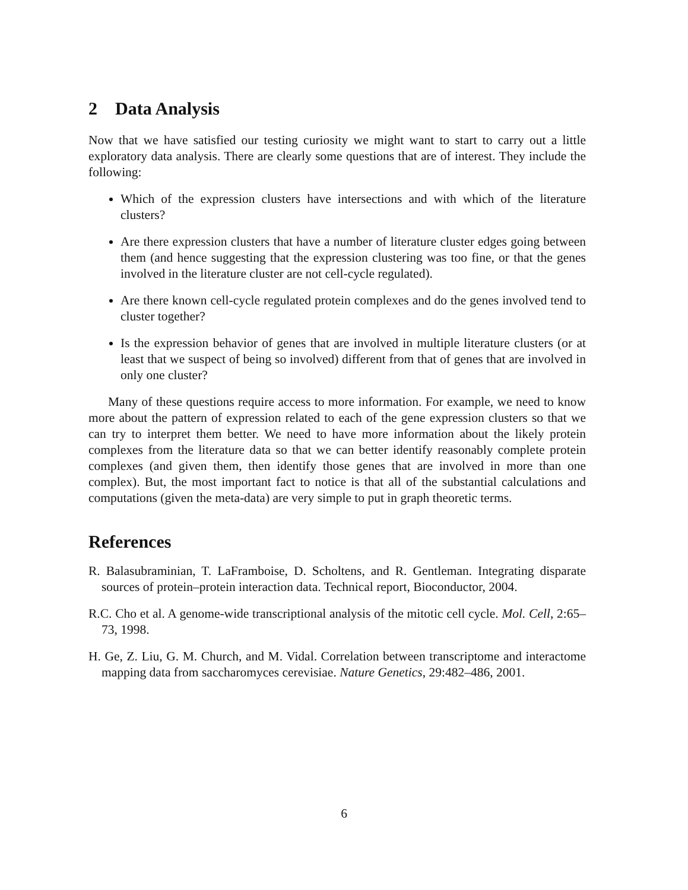2 Data Analysis
Now that we have satisfied our testing curiosity we might want to start to carry out a little exploratory data analysis. There are clearly some questions that are of interest. They include the following:
Which of the expression clusters have intersections and with which of the literature clusters?
Are there expression clusters that have a number of literature cluster edges going between them (and hence suggesting that the expression clustering was too fine, or that the genes involved in the literature cluster are not cell-cycle regulated).
Are there known cell-cycle regulated protein complexes and do the genes involved tend to cluster together?
Is the expression behavior of genes that are involved in multiple literature clusters (or at least that we suspect of being so involved) different from that of genes that are involved in only one cluster?
Many of these questions require access to more information. For example, we need to know more about the pattern of expression related to each of the gene expression clusters so that we can try to interpret them better. We need to have more information about the likely protein complexes from the literature data so that we can better identify reasonably complete protein complexes (and given them, then identify those genes that are involved in more than one complex). But, the most important fact to notice is that all of the substantial calculations and computations (given the meta-data) are very simple to put in graph theoretic terms.
References
R. Balasubraminian, T. LaFramboise, D. Scholtens, and R. Gentleman. Integrating disparate sources of protein–protein interaction data. Technical report, Bioconductor, 2004.
R.C. Cho et al. A genome-wide transcriptional analysis of the mitotic cell cycle. Mol. Cell, 2:65–73, 1998.
H. Ge, Z. Liu, G. M. Church, and M. Vidal. Correlation between transcriptome and interactome mapping data from saccharomyces cerevisiae. Nature Genetics, 29:482–486, 2001.
6